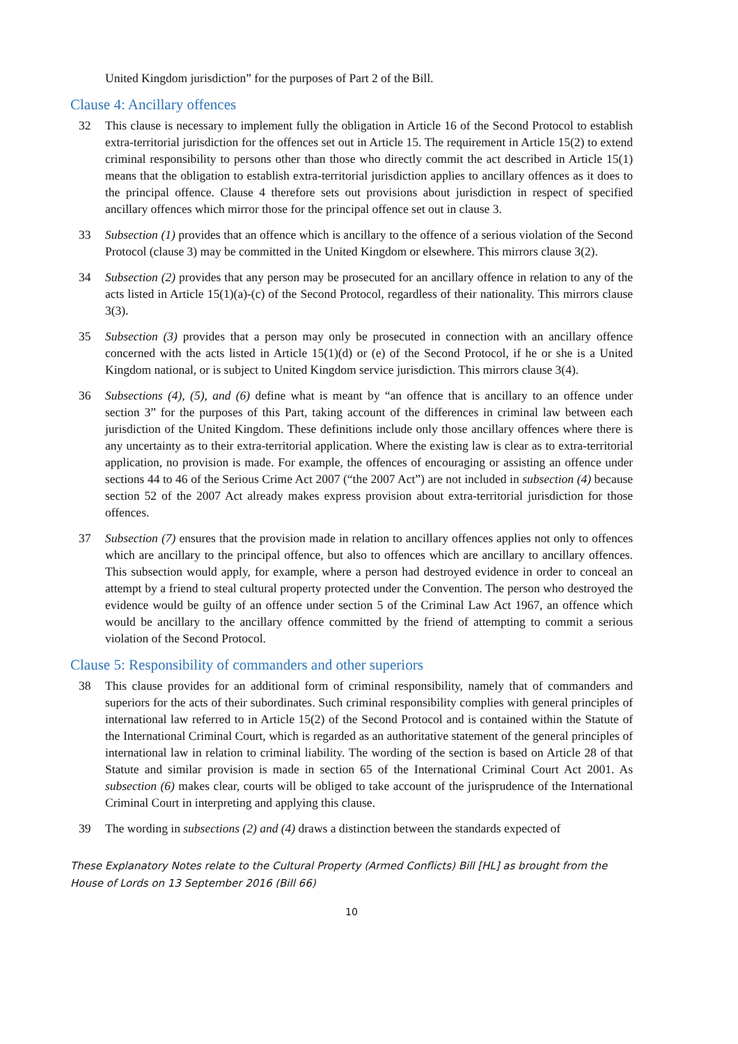United Kingdom jurisdiction” for the purposes of Part 2 of the Bill.
Clause 4: Ancillary offences
32 This clause is necessary to implement fully the obligation in Article 16 of the Second Protocol to establish extra-territorial jurisdiction for the offences set out in Article 15. The requirement in Article 15(2) to extend criminal responsibility to persons other than those who directly commit the act described in Article 15(1) means that the obligation to establish extra-territorial jurisdiction applies to ancillary offences as it does to the principal offence. Clause 4 therefore sets out provisions about jurisdiction in respect of specified ancillary offences which mirror those for the principal offence set out in clause 3.
33 Subsection (1) provides that an offence which is ancillary to the offence of a serious violation of the Second Protocol (clause 3) may be committed in the United Kingdom or elsewhere. This mirrors clause 3(2).
34 Subsection (2) provides that any person may be prosecuted for an ancillary offence in relation to any of the acts listed in Article 15(1)(a)-(c) of the Second Protocol, regardless of their nationality. This mirrors clause 3(3).
35 Subsection (3) provides that a person may only be prosecuted in connection with an ancillary offence concerned with the acts listed in Article 15(1)(d) or (e) of the Second Protocol, if he or she is a United Kingdom national, or is subject to United Kingdom service jurisdiction. This mirrors clause 3(4).
36 Subsections (4), (5), and (6) define what is meant by “an offence that is ancillary to an offence under section 3” for the purposes of this Part, taking account of the differences in criminal law between each jurisdiction of the United Kingdom. These definitions include only those ancillary offences where there is any uncertainty as to their extra-territorial application. Where the existing law is clear as to extra-territorial application, no provision is made. For example, the offences of encouraging or assisting an offence under sections 44 to 46 of the Serious Crime Act 2007 (“the 2007 Act”) are not included in subsection (4) because section 52 of the 2007 Act already makes express provision about extra-territorial jurisdiction for those offences.
37 Subsection (7) ensures that the provision made in relation to ancillary offences applies not only to offences which are ancillary to the principal offence, but also to offences which are ancillary to ancillary offences. This subsection would apply, for example, where a person had destroyed evidence in order to conceal an attempt by a friend to steal cultural property protected under the Convention. The person who destroyed the evidence would be guilty of an offence under section 5 of the Criminal Law Act 1967, an offence which would be ancillary to the ancillary offence committed by the friend of attempting to commit a serious violation of the Second Protocol.
Clause 5: Responsibility of commanders and other superiors
38 This clause provides for an additional form of criminal responsibility, namely that of commanders and superiors for the acts of their subordinates. Such criminal responsibility complies with general principles of international law referred to in Article 15(2) of the Second Protocol and is contained within the Statute of the International Criminal Court, which is regarded as an authoritative statement of the general principles of international law in relation to criminal liability. The wording of the section is based on Article 28 of that Statute and similar provision is made in section 65 of the International Criminal Court Act 2001. As subsection (6) makes clear, courts will be obliged to take account of the jurisprudence of the International Criminal Court in interpreting and applying this clause.
39 The wording in subsections (2) and (4) draws a distinction between the standards expected of
These Explanatory Notes relate to the Cultural Property (Armed Conflicts) Bill [HL] as brought from the House of Lords on 13 September 2016 (Bill 66)
10